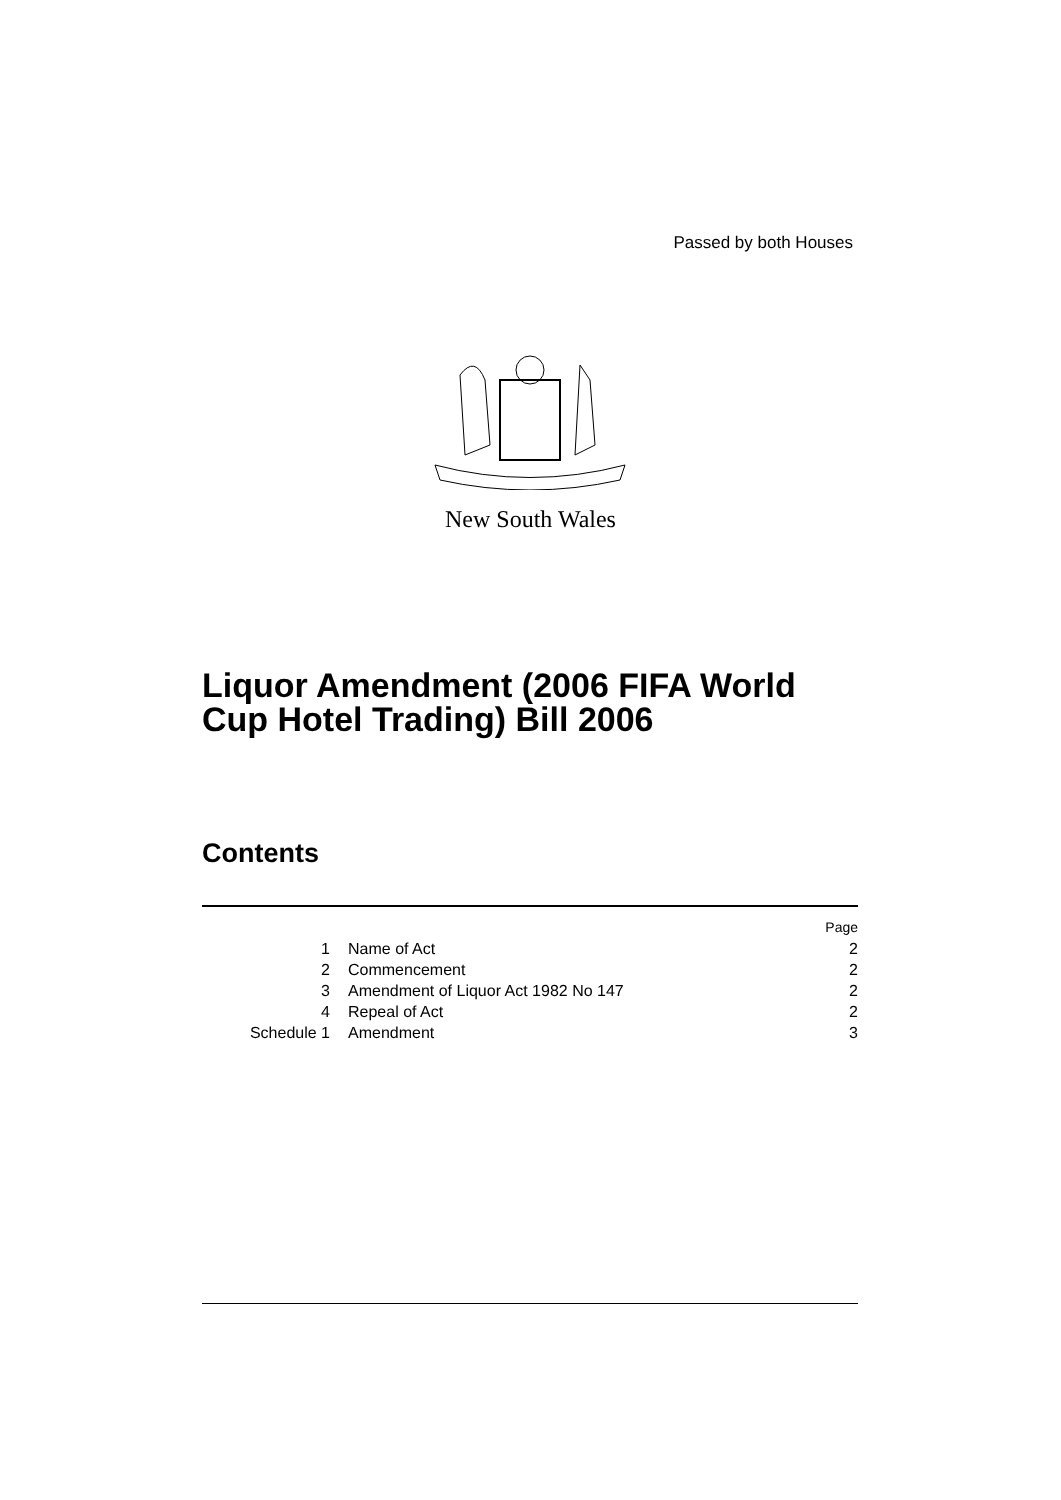Passed by both Houses
New South Wales
Liquor Amendment (2006 FIFA World
Cup Hotel Trading) Bill 2006
Contents
| | | Page |
| 1 | Name of Act | 2 |
| 2 | Commencement | 2 |
| 3 | Amendment of Liquor Act 1982 No 147 | 2 |
| 4 | Repeal of Act | 2 |
| Schedule 1 | Amendment | 3 |